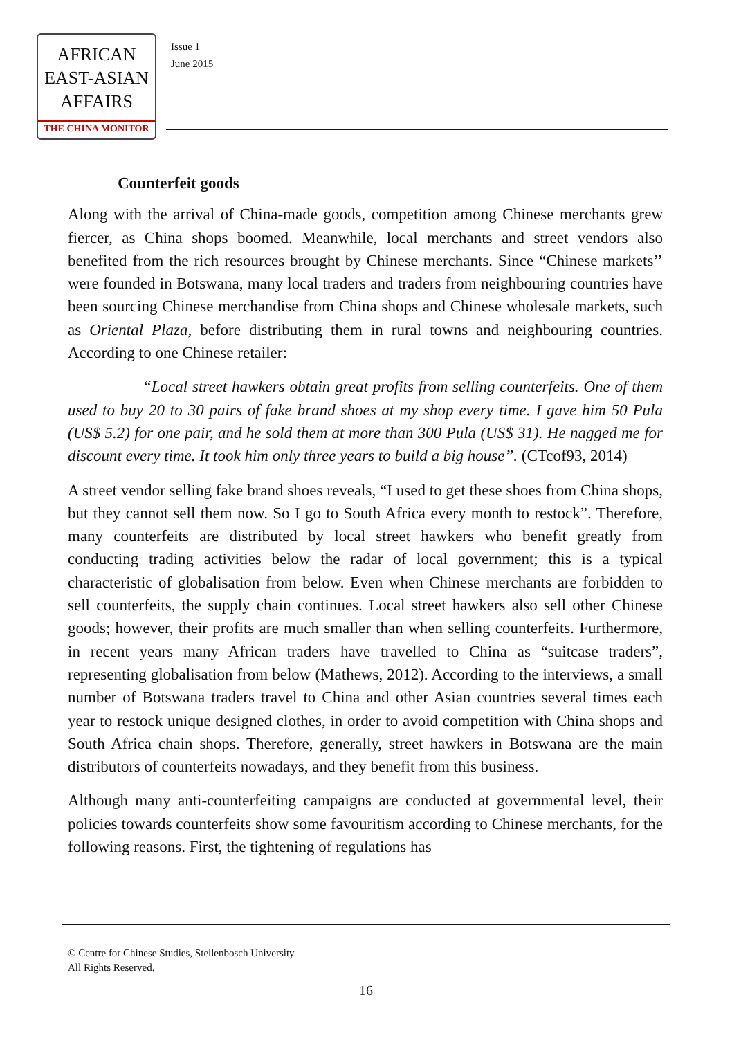AFRICAN
EAST-ASIAN
AFFAIRS
THE CHINA MONITOR
Issue 1
June 2015
Counterfeit goods
Along with the arrival of China-made goods, competition among Chinese merchants grew fiercer, as China shops boomed. Meanwhile, local merchants and street vendors also benefited from the rich resources brought by Chinese merchants. Since “Chinese markets’’ were founded in Botswana, many local traders and traders from neighbouring countries have been sourcing Chinese merchandise from China shops and Chinese wholesale markets, such as Oriental Plaza, before distributing them in rural towns and neighbouring countries. According to one Chinese retailer:
“Local street hawkers obtain great profits from selling counterfeits. One of them used to buy 20 to 30 pairs of fake brand shoes at my shop every time. I gave him 50 Pula (US$ 5.2) for one pair, and he sold them at more than 300 Pula (US$ 31). He nagged me for discount every time. It took him only three years to build a big house”. (CTcof93, 2014)
A street vendor selling fake brand shoes reveals, “I used to get these shoes from China shops, but they cannot sell them now. So I go to South Africa every month to restock”. Therefore, many counterfeits are distributed by local street hawkers who benefit greatly from conducting trading activities below the radar of local government; this is a typical characteristic of globalisation from below. Even when Chinese merchants are forbidden to sell counterfeits, the supply chain continues. Local street hawkers also sell other Chinese goods; however, their profits are much smaller than when selling counterfeits. Furthermore, in recent years many African traders have travelled to China as “suitcase traders”, representing globalisation from below (Mathews, 2012). According to the interviews, a small number of Botswana traders travel to China and other Asian countries several times each year to restock unique designed clothes, in order to avoid competition with China shops and South Africa chain shops. Therefore, generally, street hawkers in Botswana are the main distributors of counterfeits nowadays, and they benefit from this business.
Although many anti-counterfeiting campaigns are conducted at governmental level, their policies towards counterfeits show some favouritism according to Chinese merchants, for the following reasons. First, the tightening of regulations has
© Centre for Chinese Studies, Stellenbosch University
All Rights Reserved.
16